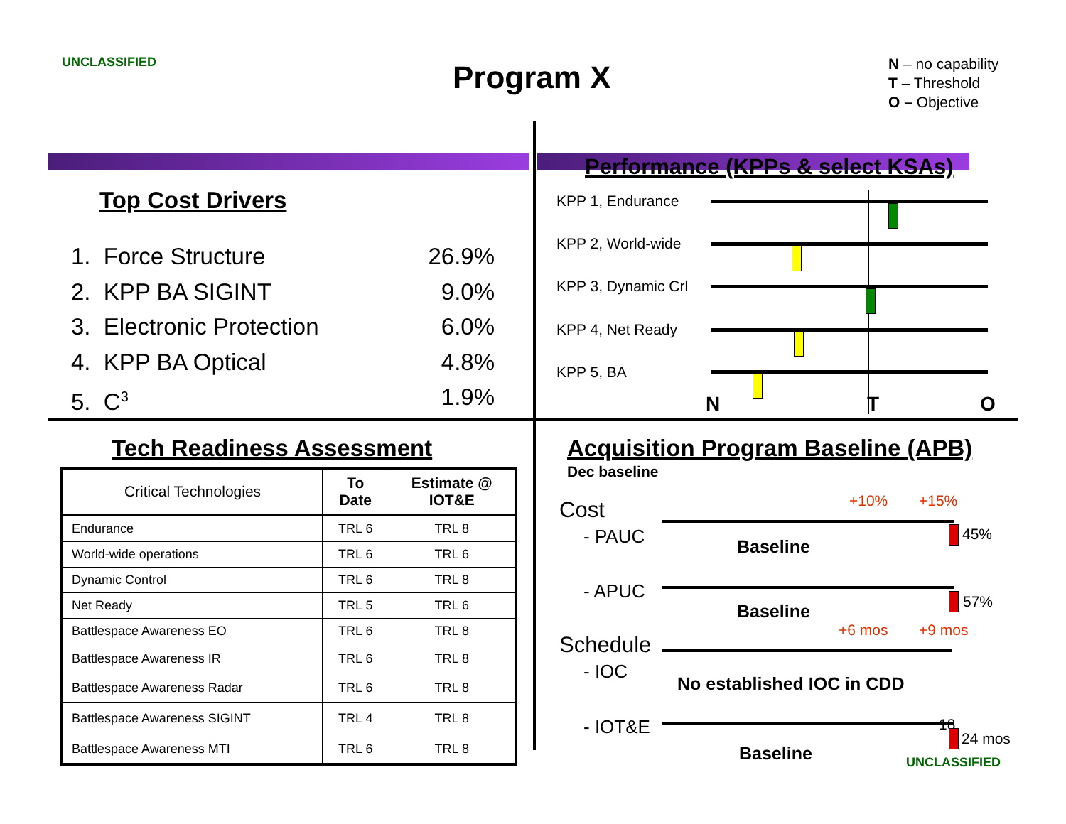UNCLASSIFIED Program X
N – no capability
T – Threshold
O – Objective
Top Cost Drivers
1. Force Structure 26.9%
2. KPP BA SIGINT 9.0%
3. Electronic Protection 6.0%
4. KPP BA Optical 4.8%
5. C<sup>3</sup> 1.9%
Performance (KPPs & select KSAs)
KPP 1, Endurance
KPP 2, World-wide
KPP 3, Dynamic Crl
KPP 4, Net Ready
KPP 5, BA
N T O
Tech Readiness Assessment
| Critical Technologies | To Date | Estimate @ IOT&E |
| --- | --- | --- |
| Endurance | TRL 6 | TRL 8 |
| World-wide operations | TRL 6 | TRL 6 |
| Dynamic Control | TRL 6 | TRL 8 |
| Net Ready | TRL 5 | TRL 6 |
| Battlespace Awareness EO | TRL 6 | TRL 8 |
| Battlespace Awareness IR | TRL 6 | TRL 8 |
| Battlespace Awareness Radar | TRL 6 | TRL 8 |
| Battlespace Awareness SIGINT | TRL 4 | TRL 8 |
| Battlespace Awareness MTI | TRL 6 | TRL 8 |
Acquisition Program Baseline (APB)
Dec baseline
+10% +15%
Cost
- PAUC Baseline
45%
- APUC
Baseline 57%
+6 mos +9 mos
Schedule
- IOC
No established IOC in CDD
- IOT&E
Baseline
18
24 mos
UNCLASSIFIED